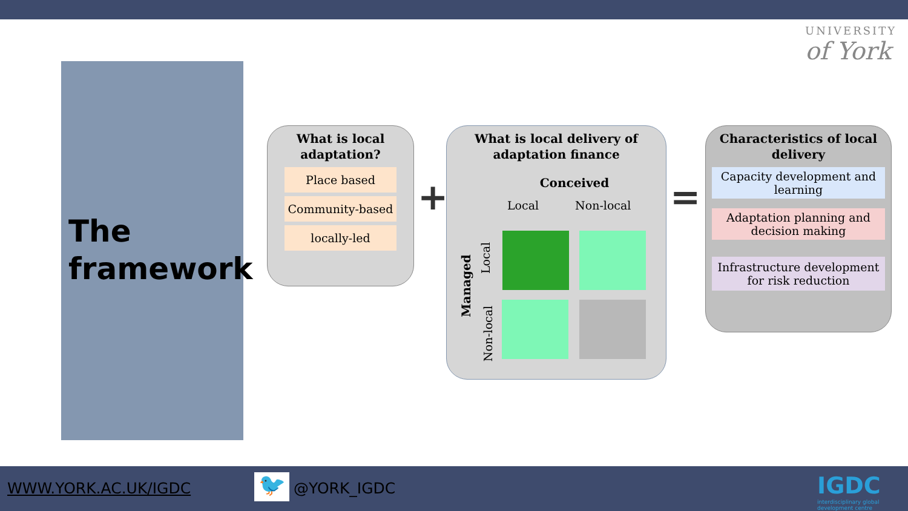UNIVERSITY
of York
The framework
What is local adaptation?
Place based
Community-based
locally-led
+
What is local delivery of adaptation finance
Conceived
Local Non-local
Managed
Local
Non-local
=
Characteristics of local delivery
Capacity development and learning
Adaptation planning and decision making
Infrastructure development for risk reduction
WWW.YORK.AC.UK/IGDC 🐦 @YORK_IGDC
IGDC
interdisciplinary global development centre